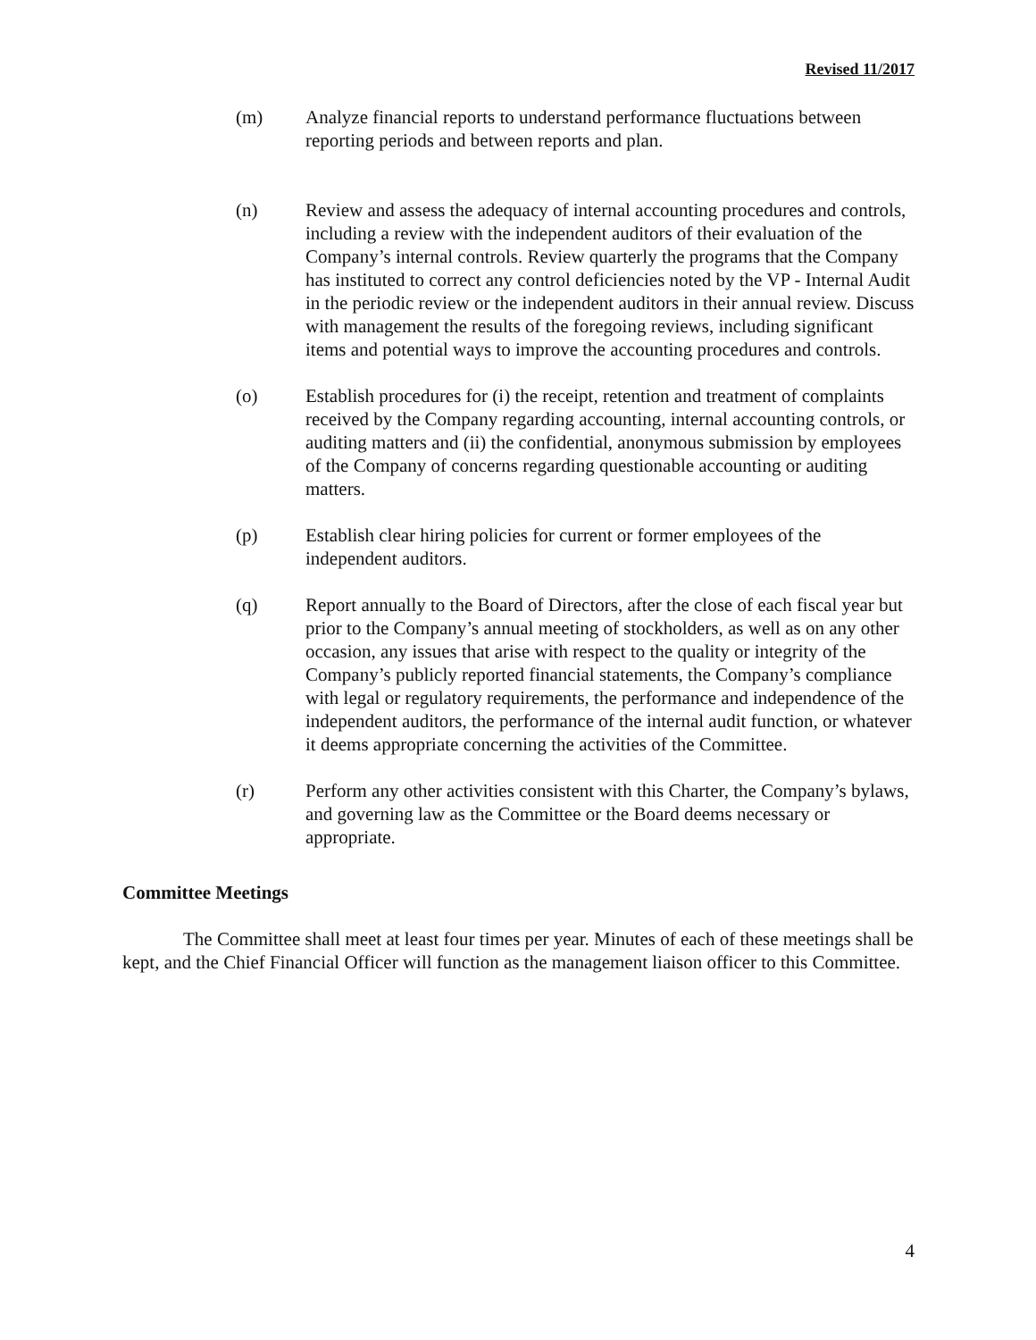Revised 11/2017
(m) Analyze financial reports to understand performance fluctuations between reporting periods and between reports and plan.
(n) Review and assess the adequacy of internal accounting procedures and controls, including a review with the independent auditors of their evaluation of the Company’s internal controls. Review quarterly the programs that the Company has instituted to correct any control deficiencies noted by the VP - Internal Audit in the periodic review or the independent auditors in their annual review. Discuss with management the results of the foregoing reviews, including significant items and potential ways to improve the accounting procedures and controls.
(o) Establish procedures for (i) the receipt, retention and treatment of complaints received by the Company regarding accounting, internal accounting controls, or auditing matters and (ii) the confidential, anonymous submission by employees of the Company of concerns regarding questionable accounting or auditing matters.
(p) Establish clear hiring policies for current or former employees of the independent auditors.
(q) Report annually to the Board of Directors, after the close of each fiscal year but prior to the Company’s annual meeting of stockholders, as well as on any other occasion, any issues that arise with respect to the quality or integrity of the Company’s publicly reported financial statements, the Company’s compliance with legal or regulatory requirements, the performance and independence of the independent auditors, the performance of the internal audit function, or whatever it deems appropriate concerning the activities of the Committee.
(r) Perform any other activities consistent with this Charter, the Company’s bylaws, and governing law as the Committee or the Board deems necessary or appropriate.
Committee Meetings
The Committee shall meet at least four times per year. Minutes of each of these meetings shall be kept, and the Chief Financial Officer will function as the management liaison officer to this Committee.
4